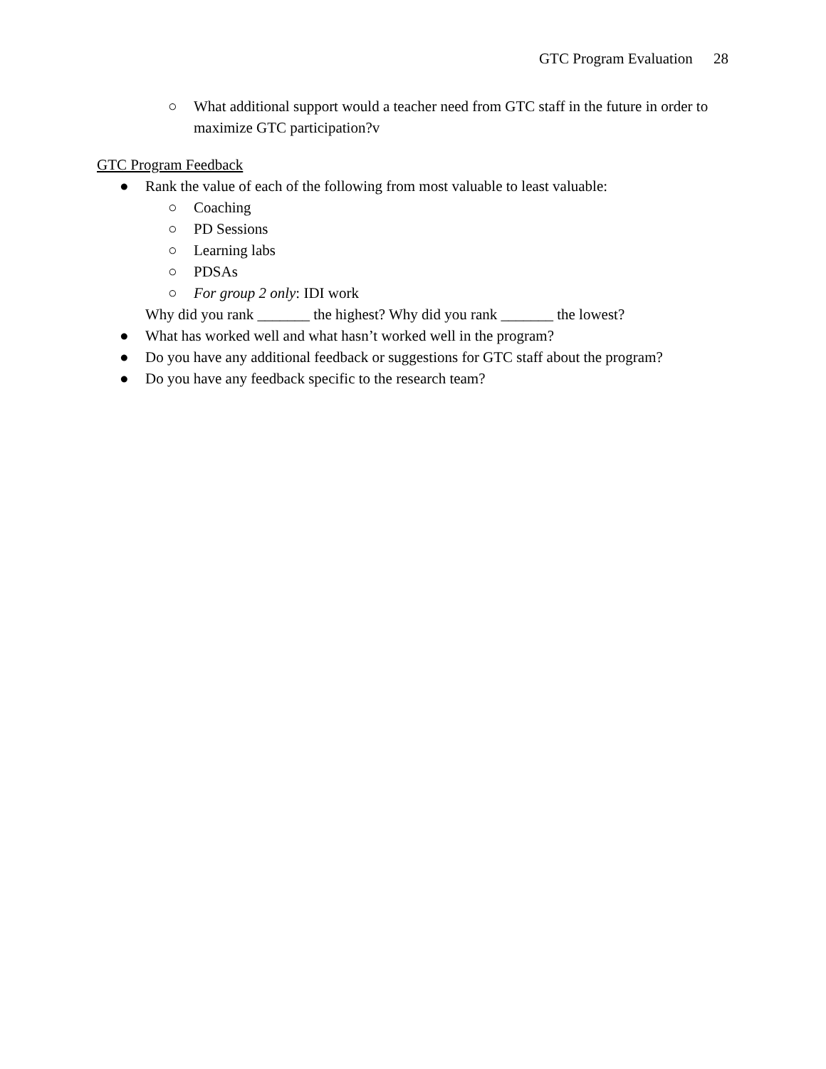GTC Program Evaluation 28
○ What additional support would a teacher need from GTC staff in the future in order to maximize GTC participation?v
GTC Program Feedback
● Rank the value of each of the following from most valuable to least valuable:
○ Coaching
○ PD Sessions
○ Learning labs
○ PDSAs
○ For group 2 only: IDI work
Why did you rank _______ the highest? Why did you rank _______ the lowest?
● What has worked well and what hasn’t worked well in the program?
● Do you have any additional feedback or suggestions for GTC staff about the program?
● Do you have any feedback specific to the research team?